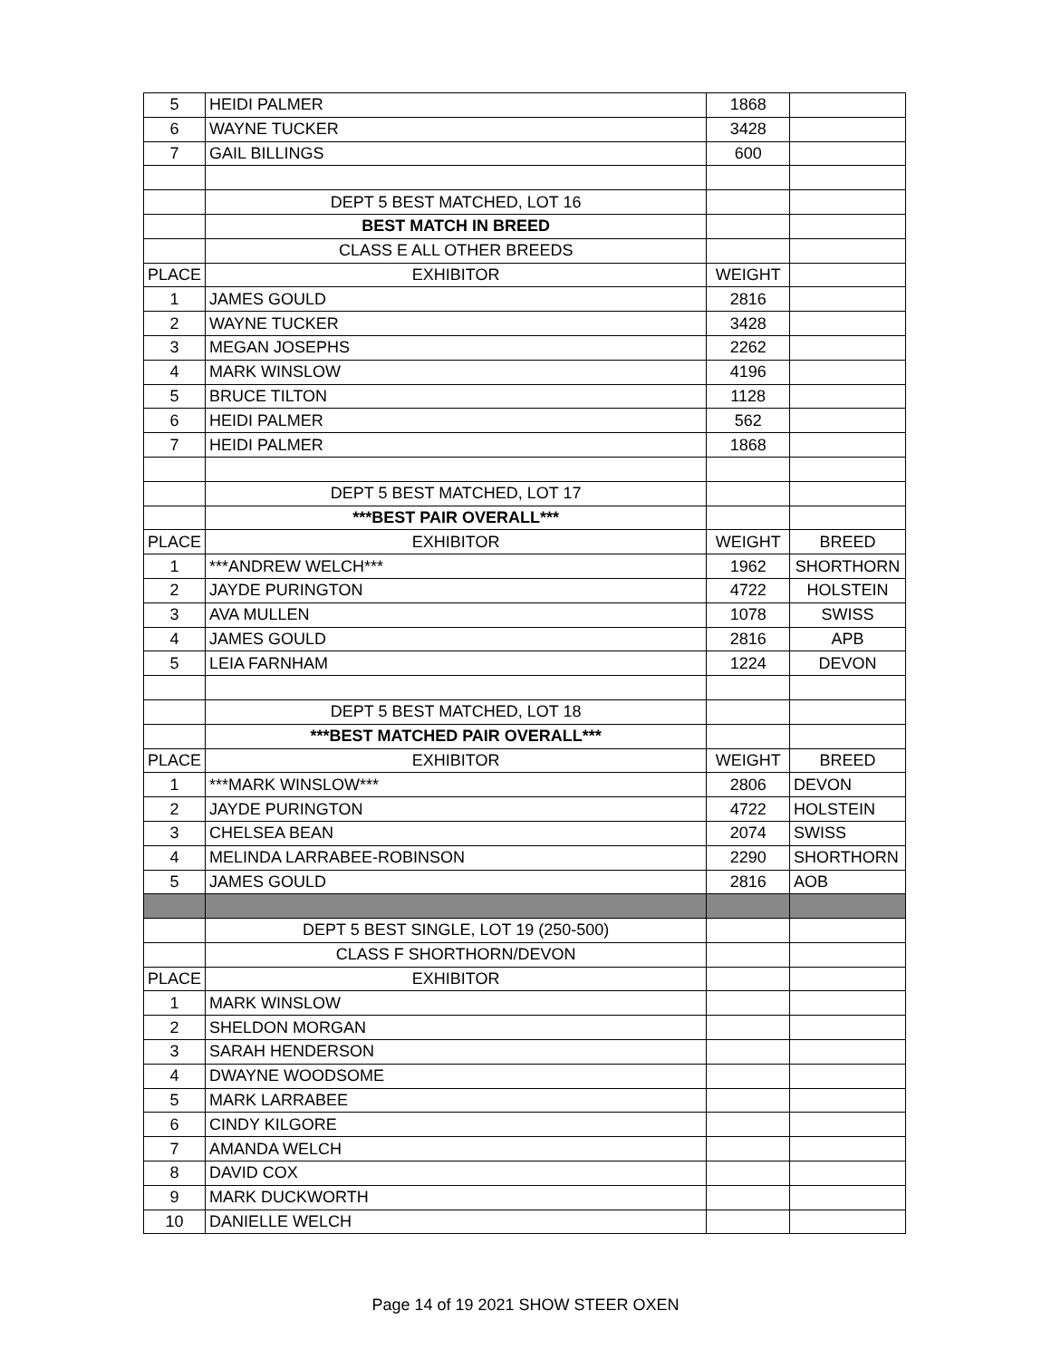| 5 | HEIDI PALMER | 1868 | |
| 6 | WAYNE TUCKER | 3428 | |
| 7 | GAIL BILLINGS | 600 | |
| | DEPT 5 BEST MATCHED, LOT 16 | | |
| | BEST MATCH IN BREED | | |
| | CLASS E ALL OTHER BREEDS | | |
| PLACE | EXHIBITOR | WEIGHT | |
| 1 | JAMES GOULD | 2816 | |
| 2 | WAYNE TUCKER | 3428 | |
| 3 | MEGAN JOSEPHS | 2262 | |
| 4 | MARK WINSLOW | 4196 | |
| 5 | BRUCE TILTON | 1128 | |
| 6 | HEIDI PALMER | 562 | |
| 7 | HEIDI PALMER | 1868 | |
| | DEPT 5 BEST MATCHED, LOT 17 | | |
| | ***BEST PAIR OVERALL*** | | |
| PLACE | EXHIBITOR | WEIGHT | BREED |
| 1 | ***ANDREW WELCH*** | 1962 | SHORTHORN |
| 2 | JAYDE PURINGTON | 4722 | HOLSTEIN |
| 3 | AVA MULLEN | 1078 | SWISS |
| 4 | JAMES GOULD | 2816 | APB |
| 5 | LEIA FARNHAM | 1224 | DEVON |
| | DEPT 5 BEST MATCHED, LOT 18 | | |
| | ***BEST MATCHED PAIR OVERALL*** | | |
| PLACE | EXHIBITOR | WEIGHT | BREED |
| 1 | ***MARK WINSLOW*** | 2806 | DEVON |
| 2 | JAYDE PURINGTON | 4722 | HOLSTEIN |
| 3 | CHELSEA BEAN | 2074 | SWISS |
| 4 | MELINDA LARRABEE-ROBINSON | 2290 | SHORTHORN |
| 5 | JAMES GOULD | 2816 | AOB |
| | DEPT 5 BEST SINGLE, LOT 19 (250-500) | | |
| | CLASS F SHORTHORN/DEVON | | |
| PLACE | EXHIBITOR | | |
| 1 | MARK WINSLOW | | |
| 2 | SHELDON MORGAN | | |
| 3 | SARAH HENDERSON | | |
| 4 | DWAYNE WOODSOME | | |
| 5 | MARK LARRABEE | | |
| 6 | CINDY KILGORE | | |
| 7 | AMANDA WELCH | | |
| 8 | DAVID COX | | |
| 9 | MARK DUCKWORTH | | |
| 10 | DANIELLE WELCH | | |
Page 14 of 19 2021 SHOW STEER OXEN